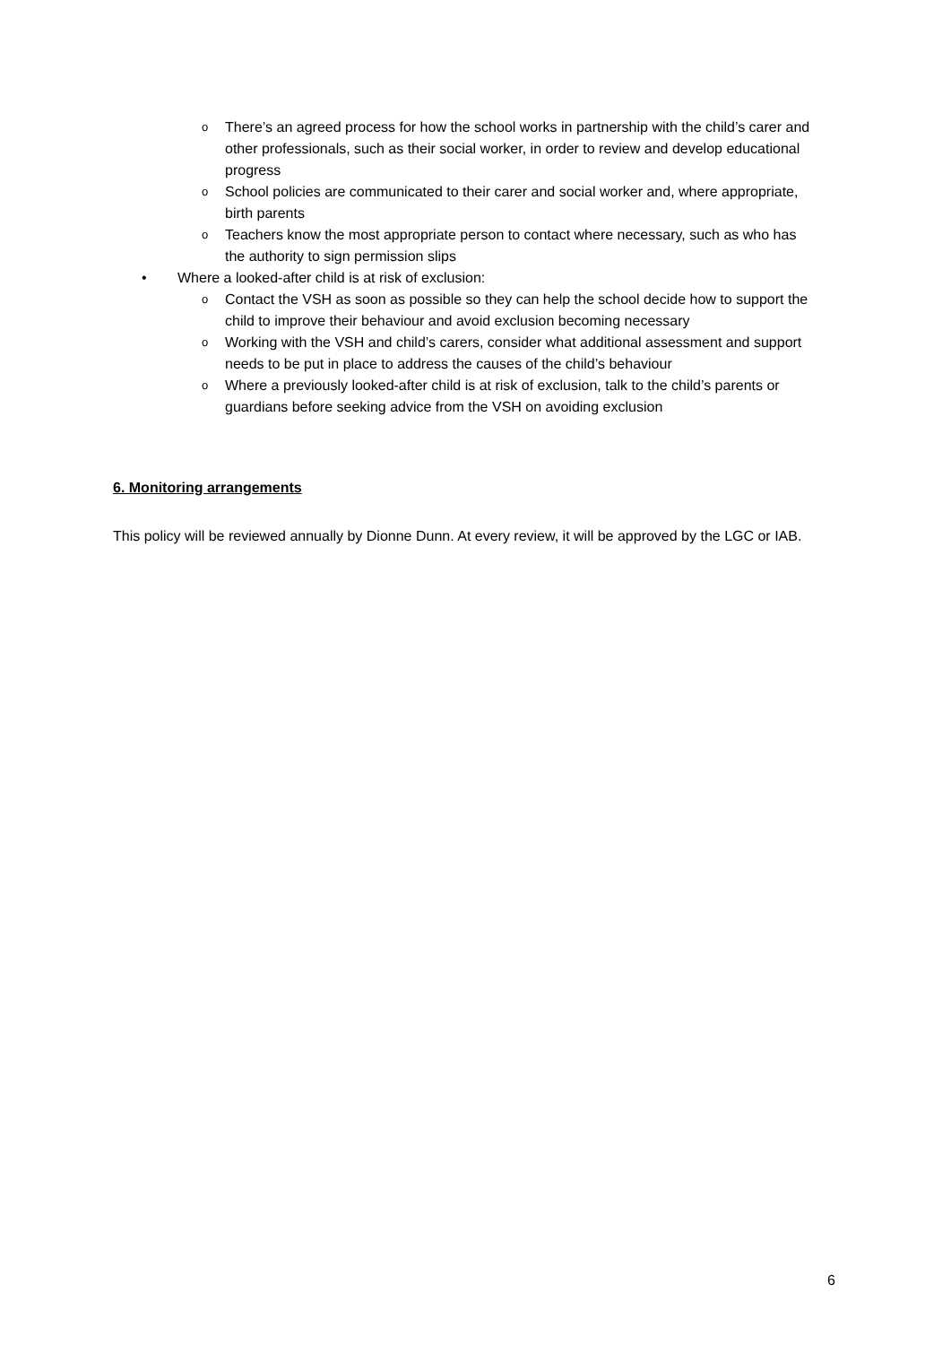o
There’s an agreed process for how the school works in partnership with the child’s carer and other professionals, such as their social worker, in order to review and develop educational progress
o
School policies are communicated to their carer and social worker and, where appropriate, birth parents
o
Teachers know the most appropriate person to contact where necessary, such as who has the authority to sign permission slips
• Where a looked-after child is at risk of exclusion:
o
Contact the VSH as soon as possible so they can help the school decide how to support the child to improve their behaviour and avoid exclusion becoming necessary
o
Working with the VSH and child’s carers, consider what additional assessment and support needs to be put in place to address the causes of the child’s behaviour
o
Where a previously looked-after child is at risk of exclusion, talk to the child’s parents or guardians before seeking advice from the VSH on avoiding exclusion
6. Monitoring arrangements
This policy will be reviewed annually by Dionne Dunn. At every review, it will be approved by the LGC or IAB.
6